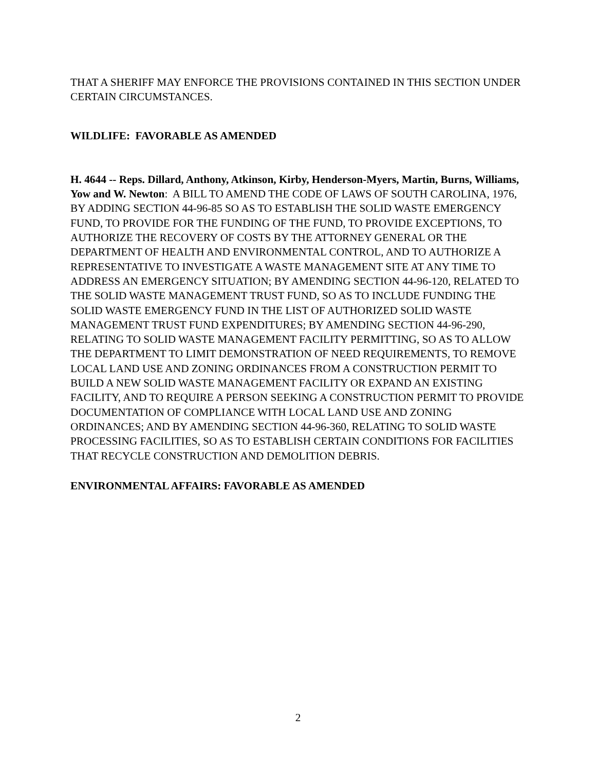THAT A SHERIFF MAY ENFORCE THE PROVISIONS CONTAINED IN THIS SECTION UNDER CERTAIN CIRCUMSTANCES.
WILDLIFE: FAVORABLE AS AMENDED
H. 4644 -- Reps. Dillard, Anthony, Atkinson, Kirby, Henderson-Myers, Martin, Burns, Williams, Yow and W. Newton: A BILL TO AMEND THE CODE OF LAWS OF SOUTH CAROLINA, 1976, BY ADDING SECTION 44-96-85 SO AS TO ESTABLISH THE SOLID WASTE EMERGENCY FUND, TO PROVIDE FOR THE FUNDING OF THE FUND, TO PROVIDE EXCEPTIONS, TO AUTHORIZE THE RECOVERY OF COSTS BY THE ATTORNEY GENERAL OR THE DEPARTMENT OF HEALTH AND ENVIRONMENTAL CONTROL, AND TO AUTHORIZE A REPRESENTATIVE TO INVESTIGATE A WASTE MANAGEMENT SITE AT ANY TIME TO ADDRESS AN EMERGENCY SITUATION; BY AMENDING SECTION 44-96-120, RELATED TO THE SOLID WASTE MANAGEMENT TRUST FUND, SO AS TO INCLUDE FUNDING THE SOLID WASTE EMERGENCY FUND IN THE LIST OF AUTHORIZED SOLID WASTE MANAGEMENT TRUST FUND EXPENDITURES; BY AMENDING SECTION 44-96-290, RELATING TO SOLID WASTE MANAGEMENT FACILITY PERMITTING, SO AS TO ALLOW THE DEPARTMENT TO LIMIT DEMONSTRATION OF NEED REQUIREMENTS, TO REMOVE LOCAL LAND USE AND ZONING ORDINANCES FROM A CONSTRUCTION PERMIT TO BUILD A NEW SOLID WASTE MANAGEMENT FACILITY OR EXPAND AN EXISTING FACILITY, AND TO REQUIRE A PERSON SEEKING A CONSTRUCTION PERMIT TO PROVIDE DOCUMENTATION OF COMPLIANCE WITH LOCAL LAND USE AND ZONING ORDINANCES; AND BY AMENDING SECTION 44-96-360, RELATING TO SOLID WASTE PROCESSING FACILITIES, SO AS TO ESTABLISH CERTAIN CONDITIONS FOR FACILITIES THAT RECYCLE CONSTRUCTION AND DEMOLITION DEBRIS.
ENVIRONMENTAL AFFAIRS: FAVORABLE AS AMENDED
2